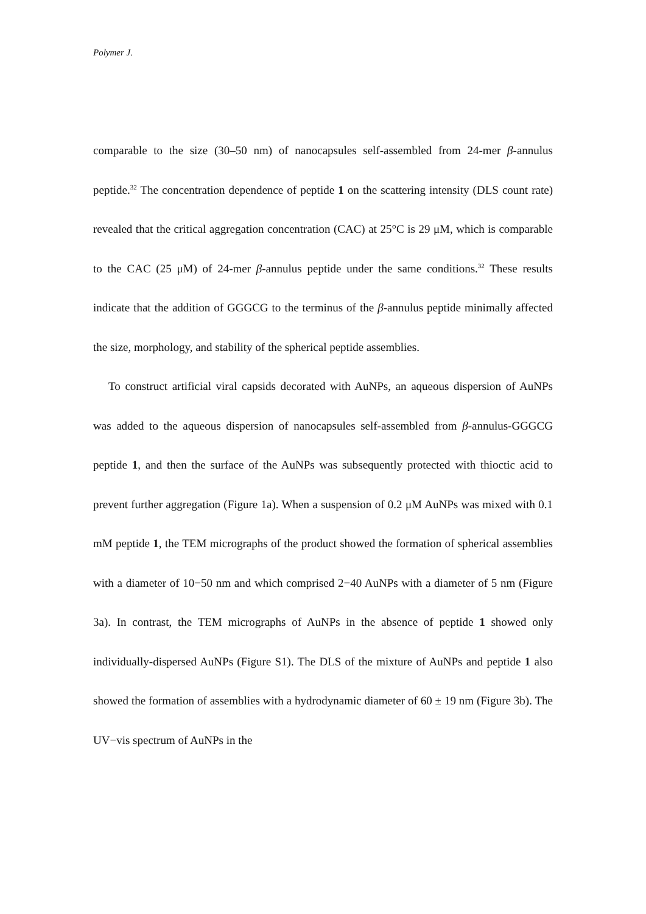Polymer J.
comparable to the size (30–50 nm) of nanocapsules self-assembled from 24-mer β-annulus peptide.<sup>32</sup> The concentration dependence of peptide 1 on the scattering intensity (DLS count rate) revealed that the critical aggregation concentration (CAC) at 25°C is 29 μM, which is comparable to the CAC (25 μM) of 24-mer β-annulus peptide under the same conditions.<sup>32</sup> These results indicate that the addition of GGGCG to the terminus of the β-annulus peptide minimally affected the size, morphology, and stability of the spherical peptide assemblies.
To construct artificial viral capsids decorated with AuNPs, an aqueous dispersion of AuNPs was added to the aqueous dispersion of nanocapsules self-assembled from β-annulus-GGGCG peptide 1, and then the surface of the AuNPs was subsequently protected with thioctic acid to prevent further aggregation (Figure 1a). When a suspension of 0.2 μM AuNPs was mixed with 0.1 mM peptide 1, the TEM micrographs of the product showed the formation of spherical assemblies with a diameter of 10−50 nm and which comprised 2−40 AuNPs with a diameter of 5 nm (Figure 3a). In contrast, the TEM micrographs of AuNPs in the absence of peptide 1 showed only individually-dispersed AuNPs (Figure S1). The DLS of the mixture of AuNPs and peptide 1 also showed the formation of assemblies with a hydrodynamic diameter of 60 ± 19 nm (Figure 3b). The UV−vis spectrum of AuNPs in the